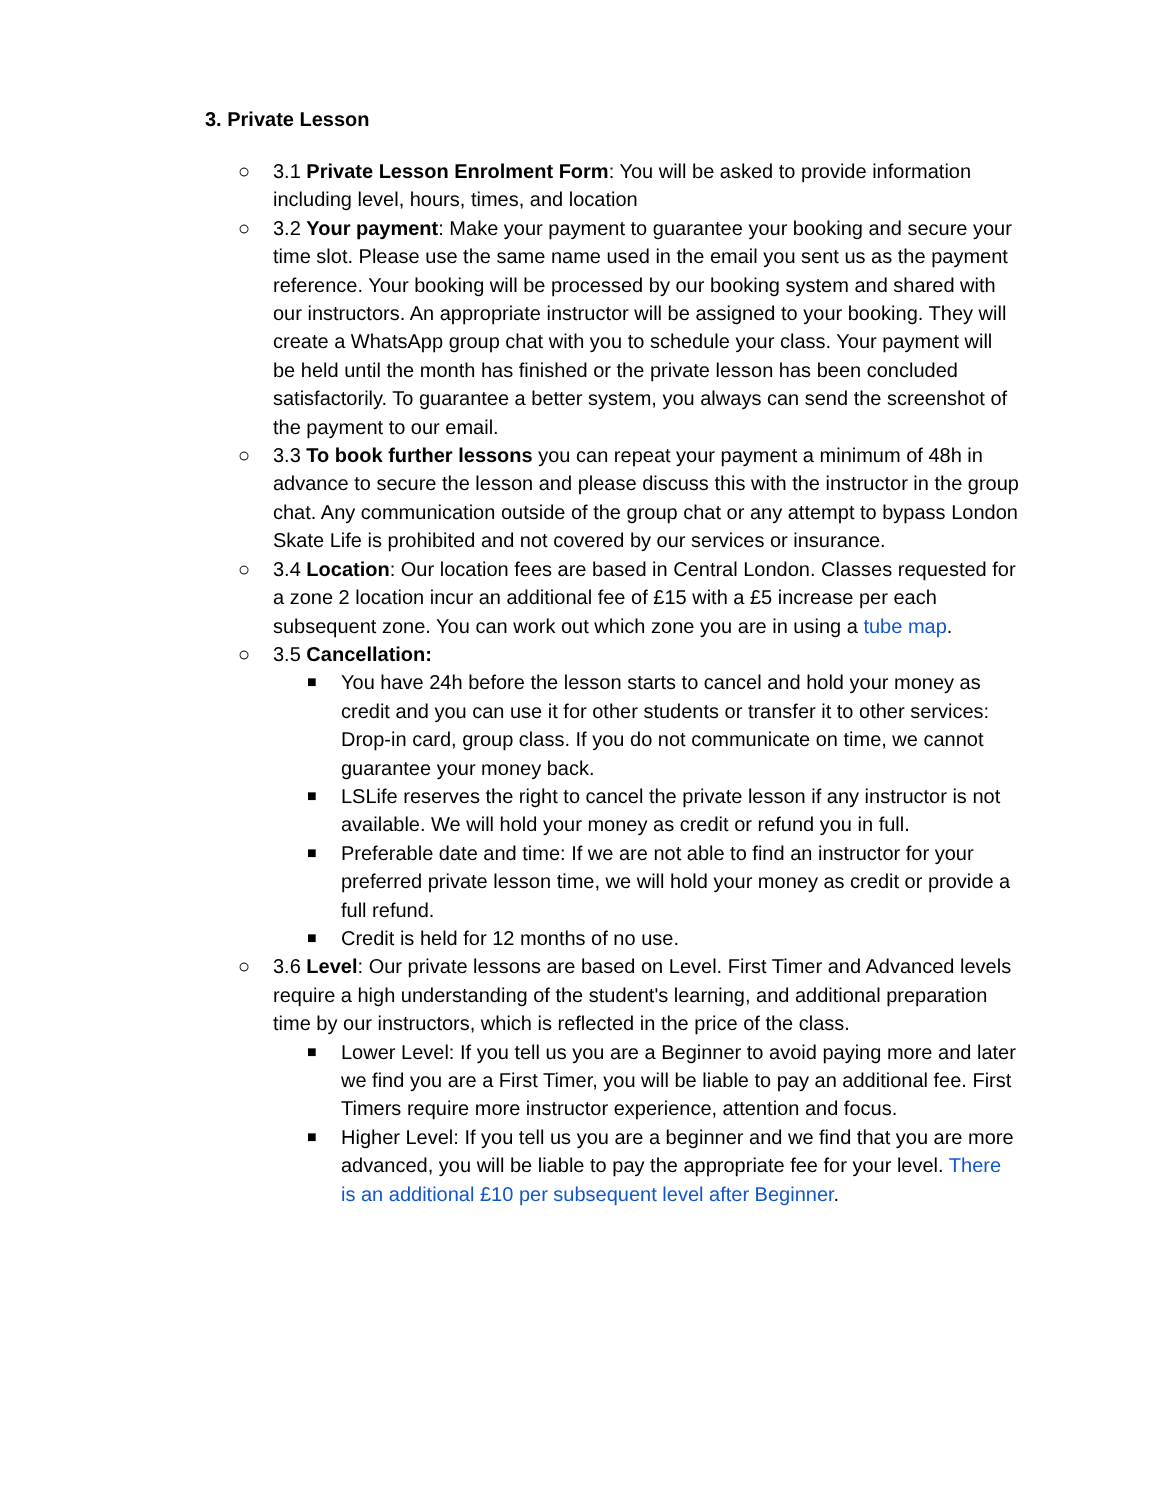3. Private Lesson
○ 3.1 Private Lesson Enrolment Form: You will be asked to provide information including level, hours, times, and location
○ 3.2 Your payment: Make your payment to guarantee your booking and secure your time slot. Please use the same name used in the email you sent us as the payment reference. Your booking will be processed by our booking system and shared with our instructors. An appropriate instructor will be assigned to your booking. They will create a WhatsApp group chat with you to schedule your class. Your payment will be held until the month has finished or the private lesson has been concluded satisfactorily. To guarantee a better system, you always can send the screenshot of the payment to our email.
○ 3.3 To book further lessons you can repeat your payment a minimum of 48h in advance to secure the lesson and please discuss this with the instructor in the group chat. Any communication outside of the group chat or any attempt to bypass London Skate Life is prohibited and not covered by our services or insurance.
○ 3.4 Location: Our location fees are based in Central London. Classes requested for a zone 2 location incur an additional fee of £15 with a £5 increase per each subsequent zone. You can work out which zone you are in using a tube map.
○ 3.5 Cancellation:
■
You have 24h before the lesson starts to cancel and hold your money as credit and you can use it for other students or transfer it to other services: Drop-in card, group class. If you do not communicate on time, we cannot guarantee your money back.
■
LSLife reserves the right to cancel the private lesson if any instructor is not available. We will hold your money as credit or refund you in full.
■
Preferable date and time: If we are not able to find an instructor for your preferred private lesson time, we will hold your money as credit or provide a full refund.
■
Credit is held for 12 months of no use.
○ 3.6 Level: Our private lessons are based on Level. First Timer and Advanced levels require a high understanding of the student's learning, and additional preparation time by our instructors, which is reflected in the price of the class.
■
Lower Level: If you tell us you are a Beginner to avoid paying more and later we find you are a First Timer, you will be liable to pay an additional fee. First Timers require more instructor experience, attention and focus.
■
Higher Level: If you tell us you are a beginner and we find that you are more advanced, you will be liable to pay the appropriate fee for your level. There is an additional £10 per subsequent level after Beginner.